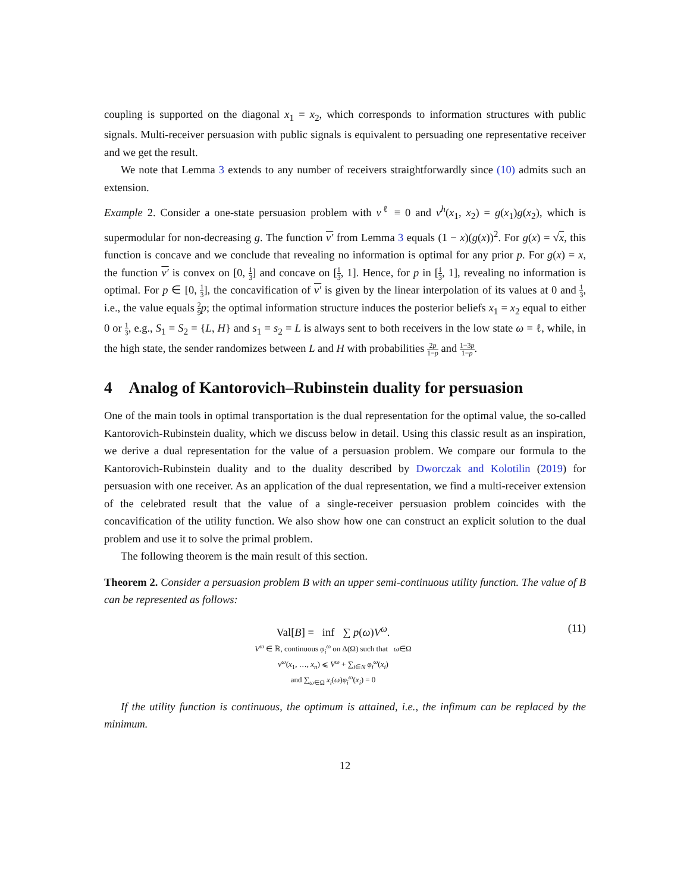coupling is supported on the diagonal x<sub>1</sub> = x<sub>2</sub>, which corresponds to information structures with public signals. Multi-receiver persuasion with public signals is equivalent to persuading one representative receiver and we get the result.
We note that Lemma 3 extends to any number of receivers straightforwardly since (10) admits such an extension.
Example 2. Consider a one-state persuasion problem with v<sup>ℓ</sup> ≡ 0 and v<sup>h</sup>(x<sub>1</sub>, x<sub>2</sub>) = g(x<sub>1</sub>)g(x<sub>2</sub>), which is supermodular for non-decreasing g. The function v′ from Lemma 3 equals (1 − x)(g(x))<sup>2</sup>. For g(x) = √x, this function is concave and we conclude that revealing no information is optimal for any prior p. For g(x) = x, the function v′ is convex on [0, 1 3] and concave on [1 3, 1]. Hence, for p in [1 3, 1], revealing no information is optimal. For p ∈ [0, 1 3], the concavification of v′ is given by the linear interpolation of its values at 0 and 1 3, i.e., the value equals 2 9 p; the optimal information structure induces the posterior beliefs x<sub>1</sub> = x<sub>2</sub> equal to either 0 or 1 3, e.g., S<sub>1</sub> = S<sub>2</sub> = {L, H} and s<sub>1</sub> = s<sub>2</sub> = L is always sent to both receivers in the low state ω = ℓ, while, in the high state, the sender randomizes between L and H with probabilities 2p 1−p and 1−3p 1−p.
4 Analog of Kantorovich–Rubinstein duality for persuasion
One of the main tools in optimal transportation is the dual representation for the optimal value, the so-called Kantorovich-Rubinstein duality, which we discuss below in detail. Using this classic result as an inspiration, we derive a dual representation for the value of a persuasion problem. We compare our formula to the Kantorovich-Rubinstein duality and to the duality described by Dworczak and Kolotilin (2019) for persuasion with one receiver. As an application of the dual representation, we find a multi-receiver extension of the celebrated result that the value of a single-receiver persuasion problem coincides with the concavification of the utility function. We also show how one can construct an explicit solution to the dual problem and use it to solve the primal problem.
The following theorem is the main result of this section.
Theorem 2. Consider a persuasion problem B with an upper semi-continuous utility function. The value of B can be represented as follows:
Val[B] = inf ∑ p(ω)V<sup>ω</sup>.
V<sup>ω</sup> ∈ ℝ, continuous φ<sub>i</sub><sup>ω</sup> on Δ(Ω) such that ω∈Ω
v<sup>ω</sup>(x<sub>1</sub>, …, x<sub>n</sub>) ⩽ V<sup>ω</sup> + ∑<sub>i∈N</sub> φ<sub>i</sub><sup>ω</sup>(x<sub>i</sub>)
and ∑<sub>ω∈Ω</sub> x<sub>i</sub>(ω)φ<sub>i</sub><sup>ω</sup>(x<sub>i</sub>) = 0
(11)
If the utility function is continuous, the optimum is attained, i.e., the infimum can be replaced by the minimum.
12